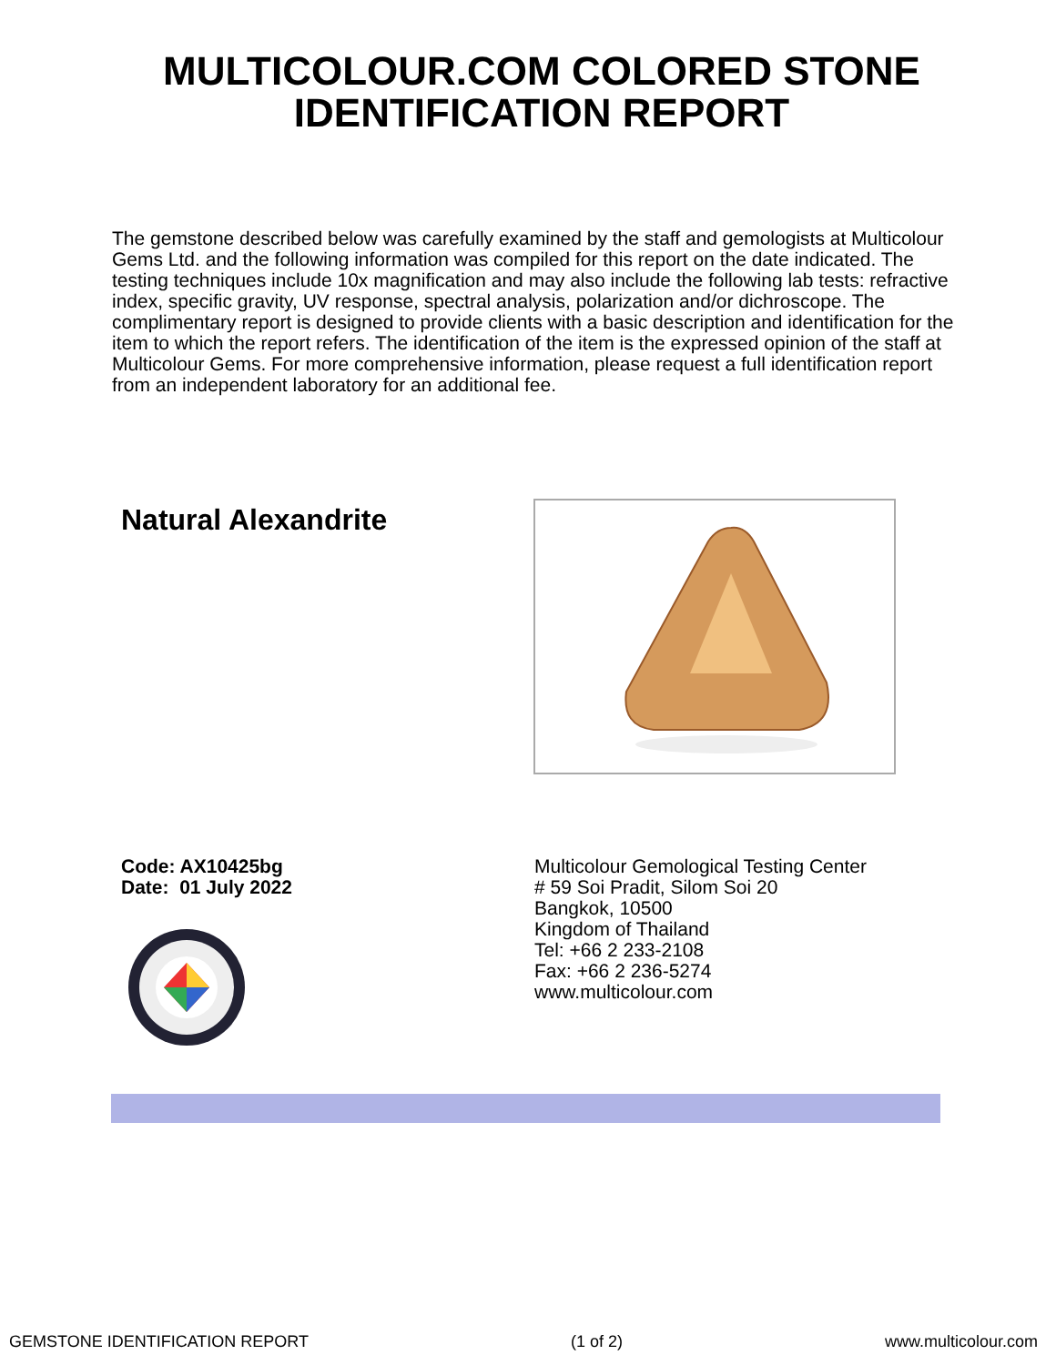MULTICOLOUR.COM COLORED STONE IDENTIFICATION REPORT
The gemstone described below was carefully examined by the staff and gemologists at Multicolour Gems Ltd. and the following information was compiled for this report on the date indicated. The testing techniques include 10x magnification and may also include the following lab tests: refractive index, specific gravity, UV response, spectral analysis, polarization and/or dichroscope. The complimentary report is designed to provide clients with a basic description and identification for the item to which the report refers. The identification of the item is the expressed opinion of the staff at Multicolour Gems. For more comprehensive information, please request a full identification report from an independent laboratory for an additional fee.
Natural Alexandrite
Code: AX10425bg
Date: 01 July 2022
Multicolour Gemological Testing Center
# 59 Soi Pradit, Silom Soi 20
Bangkok, 10500
Kingdom of Thailand
Tel: +66 2 233-2108
Fax: +66 2 236-5274
www.multicolour.com
GEMSTONE IDENTIFICATION REPORT (1 of 2) www.multicolour.com